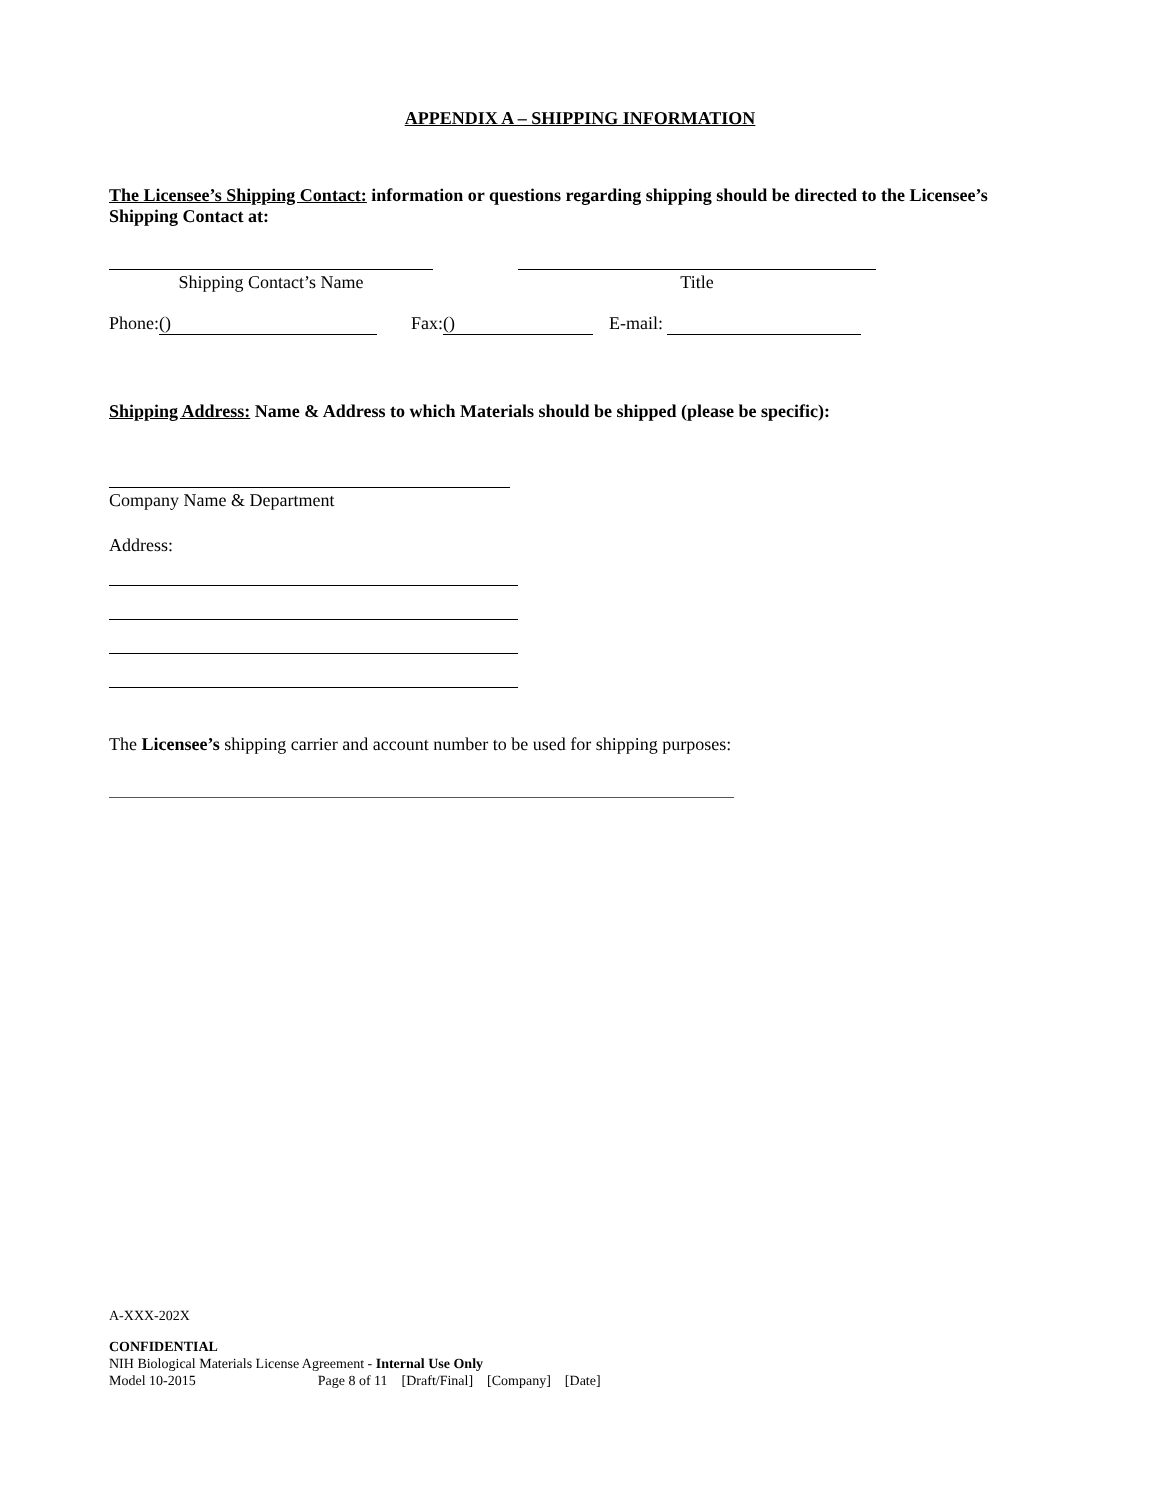APPENDIX A – SHIPPING INFORMATION
The Licensee’s Shipping Contact: information or questions regarding shipping should be directed to the Licensee’s Shipping Contact at:
Shipping Contact’s Name Title
Phone: () Fax: () E-mail:
Shipping Address: Name & Address to which Materials should be shipped (please be specific):
Company Name & Department
Address:
The Licensee’s shipping carrier and account number to be used for shipping purposes:
A-XXX-202X
CONFIDENTIAL
NIH Biological Materials License Agreement - Internal Use Only
Model 10-2015 Page 8 of 11 [Draft/Final] [Company] [Date]